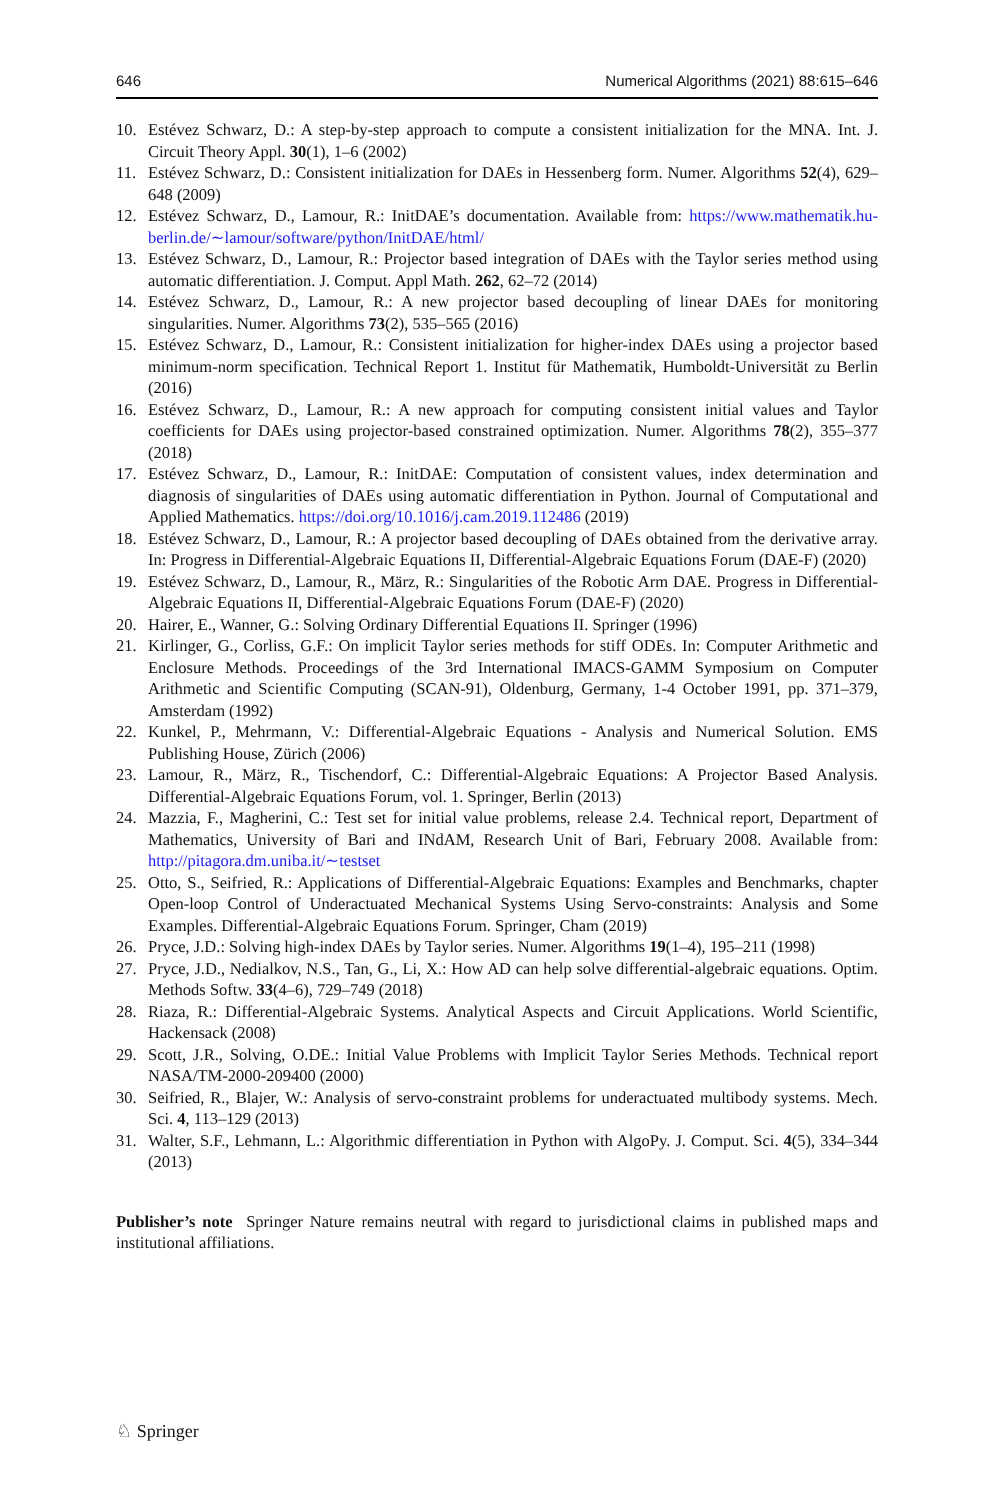646 Numerical Algorithms (2021) 88:615–646
10. Estévez Schwarz, D.: A step-by-step approach to compute a consistent initialization for the MNA. Int. J. Circuit Theory Appl. 30(1), 1–6 (2002)
11. Estévez Schwarz, D.: Consistent initialization for DAEs in Hessenberg form. Numer. Algorithms 52(4), 629–648 (2009)
12. Estévez Schwarz, D., Lamour, R.: InitDAE’s documentation. Available from: https://www.mathematik.hu-berlin.de/∼lamour/software/python/InitDAE/html/
13. Estévez Schwarz, D., Lamour, R.: Projector based integration of DAEs with the Taylor series method using automatic differentiation. J. Comput. Appl Math. 262, 62–72 (2014)
14. Estévez Schwarz, D., Lamour, R.: A new projector based decoupling of linear DAEs for monitoring singularities. Numer. Algorithms 73(2), 535–565 (2016)
15. Estévez Schwarz, D., Lamour, R.: Consistent initialization for higher-index DAEs using a projector based minimum-norm specification. Technical Report 1. Institut für Mathematik, Humboldt-Universität zu Berlin (2016)
16. Estévez Schwarz, D., Lamour, R.: A new approach for computing consistent initial values and Taylor coefficients for DAEs using projector-based constrained optimization. Numer. Algorithms 78(2), 355–377 (2018)
17. Estévez Schwarz, D., Lamour, R.: InitDAE: Computation of consistent values, index determination and diagnosis of singularities of DAEs using automatic differentiation in Python. Journal of Computational and Applied Mathematics. https://doi.org/10.1016/j.cam.2019.112486 (2019)
18. Estévez Schwarz, D., Lamour, R.: A projector based decoupling of DAEs obtained from the derivative array. In: Progress in Differential-Algebraic Equations II, Differential-Algebraic Equations Forum (DAE-F) (2020)
19. Estévez Schwarz, D., Lamour, R., März, R.: Singularities of the Robotic Arm DAE. Progress in Differential-Algebraic Equations II, Differential-Algebraic Equations Forum (DAE-F) (2020)
20. Hairer, E., Wanner, G.: Solving Ordinary Differential Equations II. Springer (1996)
21. Kirlinger, G., Corliss, G.F.: On implicit Taylor series methods for stiff ODEs. In: Computer Arithmetic and Enclosure Methods. Proceedings of the 3rd International IMACS-GAMM Symposium on Computer Arithmetic and Scientific Computing (SCAN-91), Oldenburg, Germany, 1-4 October 1991, pp. 371–379, Amsterdam (1992)
22. Kunkel, P., Mehrmann, V.: Differential-Algebraic Equations - Analysis and Numerical Solution. EMS Publishing House, Zürich (2006)
23. Lamour, R., März, R., Tischendorf, C.: Differential-Algebraic Equations: A Projector Based Analysis. Differential-Algebraic Equations Forum, vol. 1. Springer, Berlin (2013)
24. Mazzia, F., Magherini, C.: Test set for initial value problems, release 2.4. Technical report, Department of Mathematics, University of Bari and INdAM, Research Unit of Bari, February 2008. Available from: http://pitagora.dm.uniba.it/∼testset
25. Otto, S., Seifried, R.: Applications of Differential-Algebraic Equations: Examples and Benchmarks, chapter Open-loop Control of Underactuated Mechanical Systems Using Servo-constraints: Analysis and Some Examples. Differential-Algebraic Equations Forum. Springer, Cham (2019)
26. Pryce, J.D.: Solving high-index DAEs by Taylor series. Numer. Algorithms 19(1–4), 195–211 (1998)
27. Pryce, J.D., Nedialkov, N.S., Tan, G., Li, X.: How AD can help solve differential-algebraic equations. Optim. Methods Softw. 33(4–6), 729–749 (2018)
28. Riaza, R.: Differential-Algebraic Systems. Analytical Aspects and Circuit Applications. World Scientific, Hackensack (2008)
29. Scott, J.R., Solving, O.DE.: Initial Value Problems with Implicit Taylor Series Methods. Technical report NASA/TM-2000-209400 (2000)
30. Seifried, R., Blajer, W.: Analysis of servo-constraint problems for underactuated multibody systems. Mech. Sci. 4, 113–129 (2013)
31. Walter, S.F., Lehmann, L.: Algorithmic differentiation in Python with AlgoPy. J. Comput. Sci. 4(5), 334–344 (2013)
Publisher’s note Springer Nature remains neutral with regard to jurisdictional claims in published maps and institutional affiliations.
♘ Springer